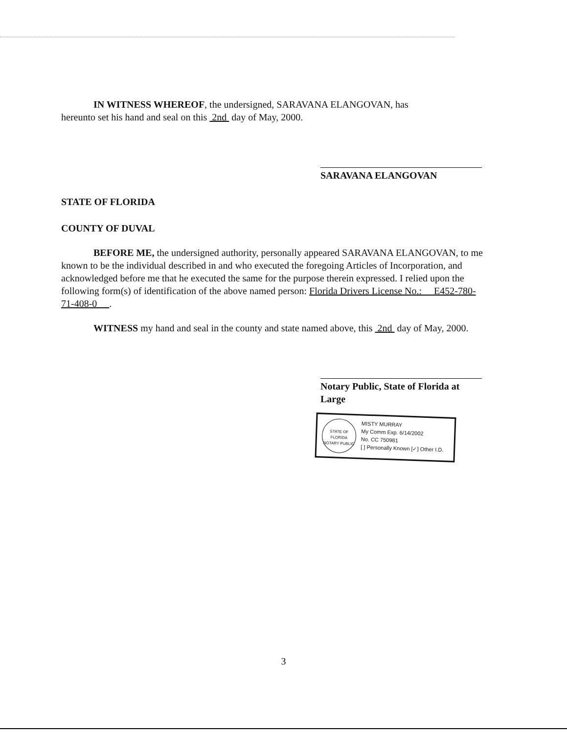IN WITNESS WHEREOF, the undersigned, SARAVANA ELANGOVAN, has
hereunto set his hand and seal on this 2nd day of May, 2000.
SARAVANA ELANGOVAN
STATE OF FLORIDA
COUNTY OF DUVAL
BEFORE ME, the undersigned authority, personally appeared SARAVANA ELANGOVAN, to me known to be the individual described in and who executed the foregoing Articles of Incorporation, and acknowledged before me that he executed the same for the purpose therein expressed. I relied upon the following form(s) of identification of the above named person: Florida Drivers License No.: E452-780-71-408-0 .
WITNESS my hand and seal in the county and state named above, this 2nd day of May, 2000.
Notary Public, State of Florida at Large
STATE OF FLORIDA
NOTARY PUBLIC
MISTY MURRAY
My Comm Exp. 6/14/2002
No. CC 750981
[ ] Personally Known [✓] Other I.D.
3